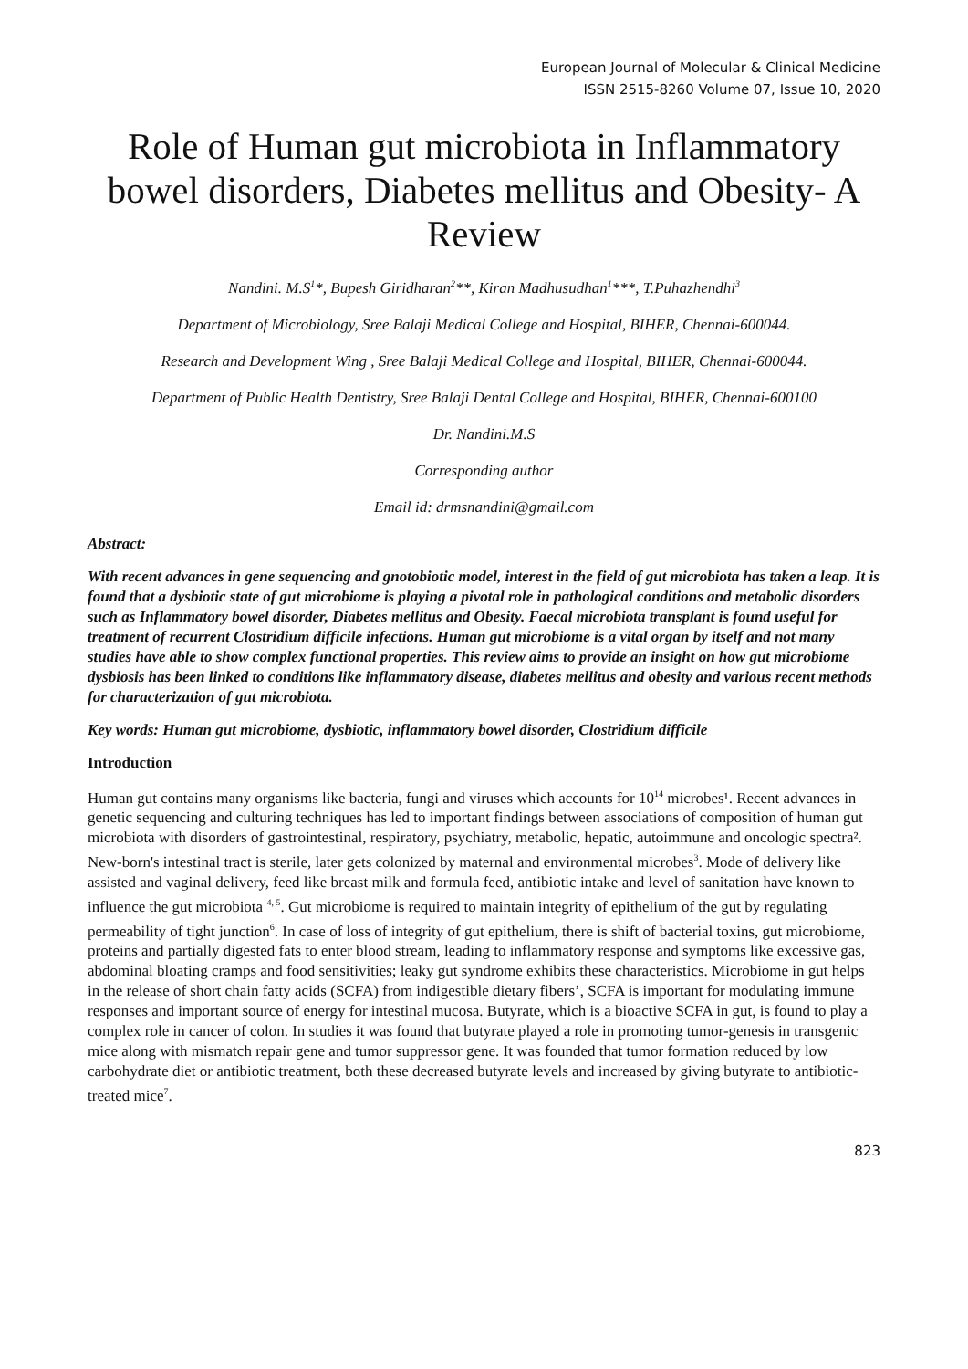European Journal of Molecular & Clinical Medicine
ISSN 2515-8260 Volume 07, Issue 10, 2020
Role of Human gut microbiota in Inflammatory bowel disorders, Diabetes mellitus and Obesity- A Review
Nandini. M.S<sup>1</sup>*, Bupesh Giridharan<sup>2</sup>**, Kiran Madhusudhan<sup>1</sup>***, T.Puhazhendhi<sup>3</sup>
Department of Microbiology, Sree Balaji Medical College and Hospital, BIHER, Chennai-600044.
Research and Development Wing , Sree Balaji Medical College and Hospital, BIHER, Chennai-600044.
Department of Public Health Dentistry, Sree Balaji Dental College and Hospital, BIHER, Chennai-600100
Dr. Nandini.M.S
Corresponding author
Email id: drmsnandini@gmail.com
Abstract:
With recent advances in gene sequencing and gnotobiotic model, interest in the field of gut microbiota has taken a leap. It is found that a dysbiotic state of gut microbiome is playing a pivotal role in pathological conditions and metabolic disorders such as Inflammatory bowel disorder, Diabetes mellitus and Obesity. Faecal microbiota transplant is found useful for treatment of recurrent Clostridium difficile infections. Human gut microbiome is a vital organ by itself and not many studies have able to show complex functional properties. This review aims to provide an insight on how gut microbiome dysbiosis has been linked to conditions like inflammatory disease, diabetes mellitus and obesity and various recent methods for characterization of gut microbiota.
Key words: Human gut microbiome, dysbiotic, inflammatory bowel disorder, Clostridium difficile
Introduction
Human gut contains many organisms like bacteria, fungi and viruses which accounts for 10<sup>14</sup> microbes¹. Recent advances in genetic sequencing and culturing techniques has led to important findings between associations of composition of human gut microbiota with disorders of gastrointestinal, respiratory, psychiatry, metabolic, hepatic, autoimmune and oncologic spectra². New-born's intestinal tract is sterile, later gets colonized by maternal and environmental microbes<sup>3</sup>. Mode of delivery like assisted and vaginal delivery, feed like breast milk and formula feed, antibiotic intake and level of sanitation have known to influence the gut microbiota <sup>4, 5</sup>. Gut microbiome is required to maintain integrity of epithelium of the gut by regulating permeability of tight junction<sup>6</sup>. In case of loss of integrity of gut epithelium, there is shift of bacterial toxins, gut microbiome, proteins and partially digested fats to enter blood stream, leading to inflammatory response and symptoms like excessive gas, abdominal bloating cramps and food sensitivities; leaky gut syndrome exhibits these characteristics. Microbiome in gut helps in the release of short chain fatty acids (SCFA) from indigestible dietary fibers’, SCFA is important for modulating immune responses and important source of energy for intestinal mucosa. Butyrate, which is a bioactive SCFA in gut, is found to play a complex role in cancer of colon. In studies it was found that butyrate played a role in promoting tumor-genesis in transgenic mice along with mismatch repair gene and tumor suppressor gene. It was founded that tumor formation reduced by low carbohydrate diet or antibiotic treatment, both these decreased butyrate levels and increased by giving butyrate to antibiotic-treated mice<sup>7</sup>.
823